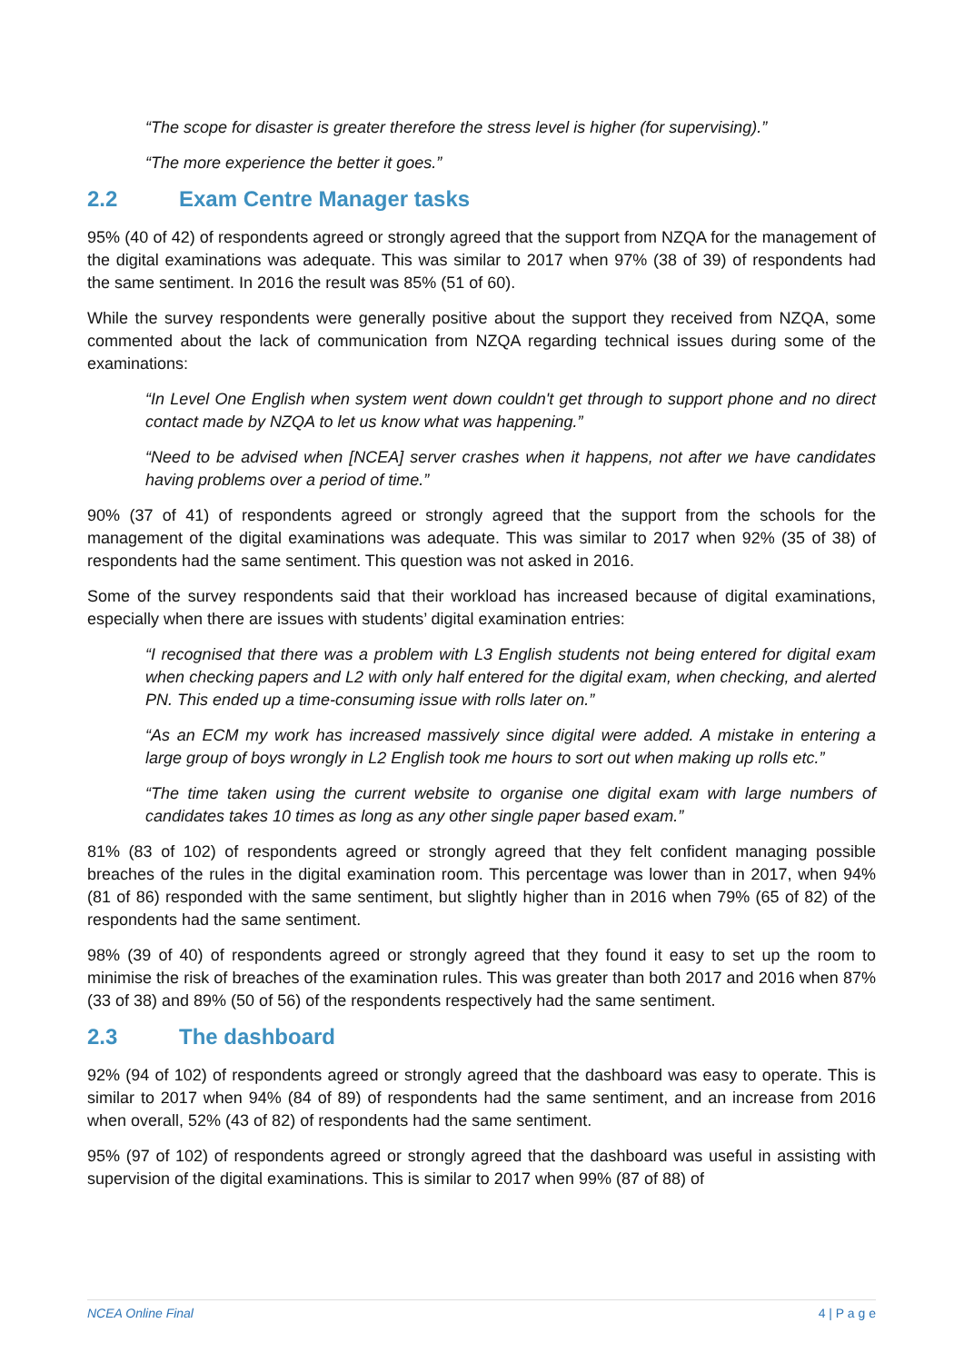“The scope for disaster is greater therefore the stress level is higher (for supervising).”
“The more experience the better it goes.”
2.2 Exam Centre Manager tasks
95% (40 of 42) of respondents agreed or strongly agreed that the support from NZQA for the management of the digital examinations was adequate. This was similar to 2017 when 97% (38 of 39) of respondents had the same sentiment. In 2016 the result was 85% (51 of 60).
While the survey respondents were generally positive about the support they received from NZQA, some commented about the lack of communication from NZQA regarding technical issues during some of the examinations:
“In Level One English when system went down couldn't get through to support phone and no direct contact made by NZQA to let us know what was happening.”
“Need to be advised when [NCEA] server crashes when it happens, not after we have candidates having problems over a period of time.”
90% (37 of 41) of respondents agreed or strongly agreed that the support from the schools for the management of the digital examinations was adequate. This was similar to 2017 when 92% (35 of 38) of respondents had the same sentiment. This question was not asked in 2016.
Some of the survey respondents said that their workload has increased because of digital examinations, especially when there are issues with students’ digital examination entries:
“I recognised that there was a problem with L3 English students not being entered for digital exam when checking papers and L2 with only half entered for the digital exam, when checking, and alerted PN. This ended up a time-consuming issue with rolls later on.”
“As an ECM my work has increased massively since digital were added. A mistake in entering a large group of boys wrongly in L2 English took me hours to sort out when making up rolls etc.”
“The time taken using the current website to organise one digital exam with large numbers of candidates takes 10 times as long as any other single paper based exam.”
81% (83 of 102) of respondents agreed or strongly agreed that they felt confident managing possible breaches of the rules in the digital examination room. This percentage was lower than in 2017, when 94% (81 of 86) responded with the same sentiment, but slightly higher than in 2016 when 79% (65 of 82) of the respondents had the same sentiment.
98% (39 of 40) of respondents agreed or strongly agreed that they found it easy to set up the room to minimise the risk of breaches of the examination rules. This was greater than both 2017 and 2016 when 87% (33 of 38) and 89% (50 of 56) of the respondents respectively had the same sentiment.
2.3 The dashboard
92% (94 of 102) of respondents agreed or strongly agreed that the dashboard was easy to operate. This is similar to 2017 when 94% (84 of 89) of respondents had the same sentiment, and an increase from 2016 when overall, 52% (43 of 82) of respondents had the same sentiment.
95% (97 of 102) of respondents agreed or strongly agreed that the dashboard was useful in assisting with supervision of the digital examinations. This is similar to 2017 when 99% (87 of 88) of
NCEA Online Final 4 | P a g e